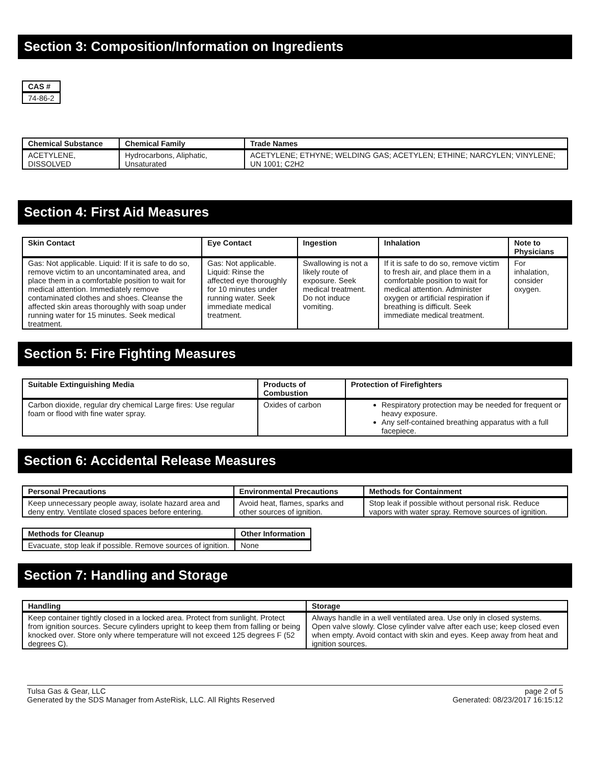Section 3: Composition/Information on Ingredients
| CAS # |
| --- |
| 74-86-2 |
| Chemical Substance | Chemical Family | Trade Names |
| --- | --- | --- |
| ACETYLENE, DISSOLVED | Hydrocarbons, Aliphatic, Unsaturated | ACETYLENE; ETHYNE; WELDING GAS; ACETYLEN; ETHINE; NARCYLEN; VINYLENE; UN 1001; C2H2 |
Section 4: First Aid Measures
| Skin Contact | Eye Contact | Ingestion | Inhalation | Note to Physicians |
| --- | --- | --- | --- | --- |
| Gas: Not applicable. Liquid: If it is safe to do so, remove victim to an uncontaminated area, and place them in a comfortable position to wait for medical attention. Immediately remove contaminated clothes and shoes. Cleanse the affected skin areas thoroughly with soap under running water for 15 minutes. Seek medical treatment. | Gas: Not applicable. Liquid: Rinse the affected eye thoroughly for 10 minutes under running water. Seek immediate medical treatment. | Swallowing is not a likely route of exposure. Seek medical treatment. Do not induce vomiting. | If it is safe to do so, remove victim to fresh air, and place them in a comfortable position to wait for medical attention. Administer oxygen or artificial respiration if breathing is difficult. Seek immediate medical treatment. | For inhalation, consider oxygen. |
Section 5: Fire Fighting Measures
| Suitable Extinguishing Media | Products of Combustion | Protection of Firefighters |
| --- | --- | --- |
| Carbon dioxide, regular dry chemical Large fires: Use regular foam or flood with fine water spray. | Oxides of carbon | Respiratory protection may be needed for frequent or heavy exposure. Any self-contained breathing apparatus with a full facepiece. |
Section 6: Accidental Release Measures
| Personal Precautions | Environmental Precautions | Methods for Containment |
| --- | --- | --- |
| Keep unnecessary people away, isolate hazard area and deny entry. Ventilate closed spaces before entering. | Avoid heat, flames, sparks and other sources of ignition. | Stop leak if possible without personal risk. Reduce vapors with water spray. Remove sources of ignition. |
| Methods for Cleanup | Other Information |
| --- | --- |
| Evacuate, stop leak if possible. Remove sources of ignition. | None |
Section 7: Handling and Storage
| Handling | Storage |
| --- | --- |
| Keep container tightly closed in a locked area. Protect from sunlight. Protect from ignition sources. Secure cylinders upright to keep them from falling or being knocked over. Store only where temperature will not exceed 125 degrees F (52 degrees C). | Always handle in a well ventilated area. Use only in closed systems. Open valve slowly. Close cylinder valve after each use; keep closed even when empty. Avoid contact with skin and eyes. Keep away from heat and ignition sources. |
Tulsa Gas & Gear, LLC
Generated by the SDS Manager from AsteRisk, LLC. All Rights Reserved
page 2 of 5
Generated: 08/23/2017 16:15:12